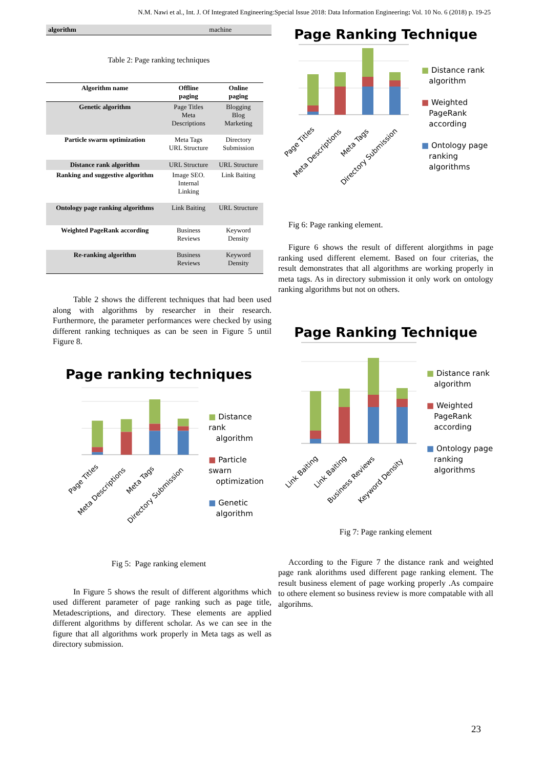N.M. Nawi et al., Int. J. Of Integrated Engineering:Special Issue 2018: Data Information Engineering: Vol. 10 No. 6 (2018) p. 19-25
| algorithm | machine |
Table 2: Page ranking techniques
| Algorithm name | Offline paging | Online paging |
| --- | --- | --- |
| Genetic algorithm | Page Titles Meta Descriptions | Blogging Blog Marketing |
| Particle swarm optimization | Meta Tags URL Structure | Directory Submission |
| Distance rank algorithm | URL Structure | URL Structure |
| Ranking and suggestive algorithm | Image SEO. Internal Linking | Link Baiting |
| Ontology page ranking algorithms | Link Baiting | URL Structure |
| Weighted PageRank according | Business Reviews | Keyword Density |
| Re-ranking algorithm | Business Reviews | Keyword Density |
Table 2 shows the different techniques that had been used along with algorithms by researcher in their research. Furthermore, the parameter performances were checked by using different ranking techniques as can be seen in Figure 5 until Figure 8.
Page ranking techniques
Page Titles
Meta Descriptions
Meta Tags
Directory Submission
■ Distance rank
algorithm
■ Particle swarn
optimization
■ Genetic
algorithm
Fig 5: Page ranking element
In Figure 5 shows the result of different algorithms which used different parameter of page ranking such as page title, Metadescriptions, and directory. These elements are applied different algorithms by different scholar. As we can see in the figure that all algorithms work properly in Meta tags as well as directory submission.
Page Ranking Technique
Page Titles
Meta Descriptions
Meta Tags
Directory Submission
■ Distance rank
algorithm
■ Weighted
PageRank
according
■ Ontology page
ranking
algorithms
Fig 6: Page ranking element.
Figure 6 shows the result of different alorgithms in page ranking used different elememt. Based on four criterias, the result demonstrates that all algorithms are working properly in meta tags. As in directory submission it only work on ontology ranking algorithms but not on others.
Page Ranking Technique
Link Baiting
Link Baiting
Business Reviews
Keyword Density
■ Distance rank
algorithm
■ Weighted
PageRank
according
■ Ontology page
ranking
algorithms
Fig 7: Page ranking element
According to the Figure 7 the distance rank and weighted page rank alorithms used different page ranking element. The result business element of page working properly .As compaire to othere element so business review is more compatable with all algorihms.
23